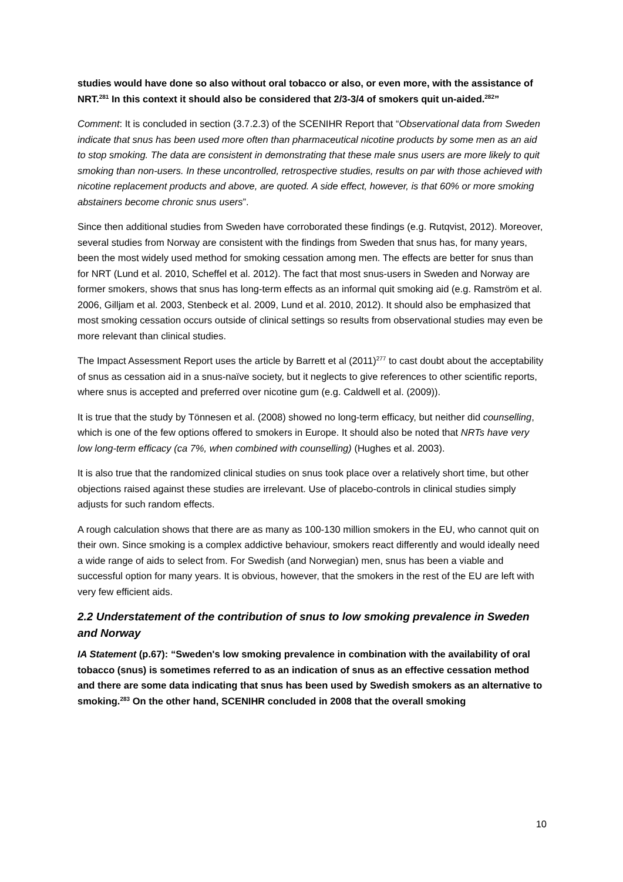studies would have done so also without oral tobacco or also, or even more, with the assistance of NRT.<sup>281</sup> In this context it should also be considered that 2/3-3/4 of smokers quit un-aided.<sup>282</sup>”
Comment: It is concluded in section (3.7.2.3) of the SCENIHR Report that “Observational data from Sweden indicate that snus has been used more often than pharmaceutical nicotine products by some men as an aid to stop smoking. The data are consistent in demonstrating that these male snus users are more likely to quit smoking than non-users. In these uncontrolled, retrospective studies, results on par with those achieved with nicotine replacement products and above, are quoted. A side effect, however, is that 60% or more smoking abstainers become chronic snus users”.
Since then additional studies from Sweden have corroborated these findings (e.g. Rutqvist, 2012). Moreover, several studies from Norway are consistent with the findings from Sweden that snus has, for many years, been the most widely used method for smoking cessation among men. The effects are better for snus than for NRT (Lund et al. 2010, Scheffel et al. 2012). The fact that most snus-users in Sweden and Norway are former smokers, shows that snus has long-term effects as an informal quit smoking aid (e.g. Ramström et al. 2006, Gilljam et al. 2003, Stenbeck et al. 2009, Lund et al. 2010, 2012). It should also be emphasized that most smoking cessation occurs outside of clinical settings so results from observational studies may even be more relevant than clinical studies.
The Impact Assessment Report uses the article by Barrett et al (2011)<sup>277</sup> to cast doubt about the acceptability of snus as cessation aid in a snus-naïve society, but it neglects to give references to other scientific reports, where snus is accepted and preferred over nicotine gum (e.g. Caldwell et al. (2009)).
It is true that the study by Tönnesen et al. (2008) showed no long-term efficacy, but neither did counselling, which is one of the few options offered to smokers in Europe. It should also be noted that NRTs have very low long-term efficacy (ca 7%, when combined with counselling) (Hughes et al. 2003).
It is also true that the randomized clinical studies on snus took place over a relatively short time, but other objections raised against these studies are irrelevant. Use of placebo-controls in clinical studies simply adjusts for such random effects.
A rough calculation shows that there are as many as 100-130 million smokers in the EU, who cannot quit on their own. Since smoking is a complex addictive behaviour, smokers react differently and would ideally need a wide range of aids to select from. For Swedish (and Norwegian) men, snus has been a viable and successful option for many years. It is obvious, however, that the smokers in the rest of the EU are left with very few efficient aids.
2.2 Understatement of the contribution of snus to low smoking prevalence in Sweden and Norway
IA Statement (p.67): “Sweden's low smoking prevalence in combination with the availability of oral tobacco (snus) is sometimes referred to as an indication of snus as an effective cessation method and there are some data indicating that snus has been used by Swedish smokers as an alternative to smoking.<sup>283</sup> On the other hand, SCENIHR concluded in 2008 that the overall smoking
10